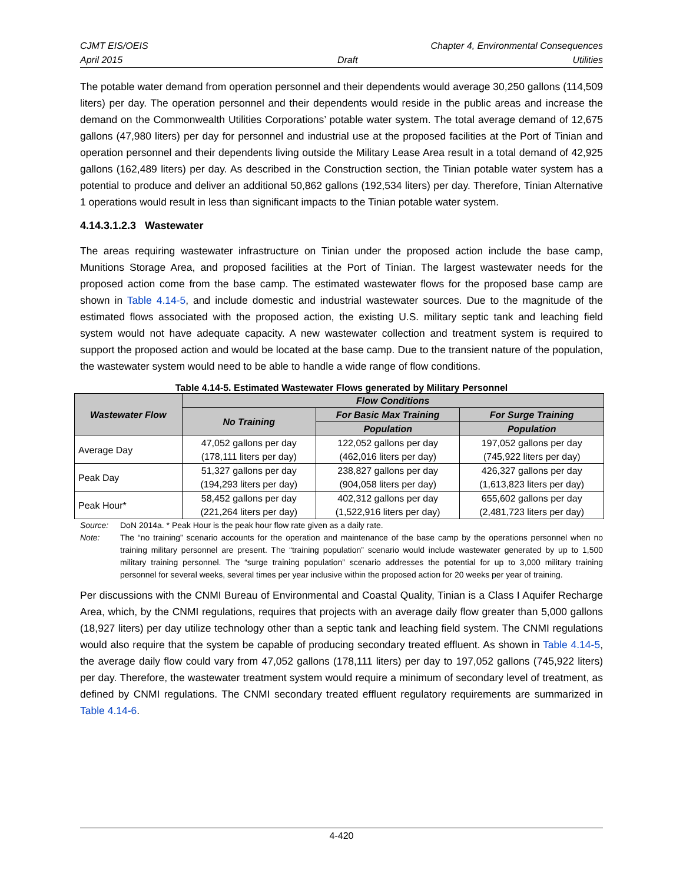CJMT EIS/OEIS Chapter 4, Environmental Consequences
April 2015 Draft Utilities
The potable water demand from operation personnel and their dependents would average 30,250 gallons (114,509 liters) per day. The operation personnel and their dependents would reside in the public areas and increase the demand on the Commonwealth Utilities Corporations’ potable water system. The total average demand of 12,675 gallons (47,980 liters) per day for personnel and industrial use at the proposed facilities at the Port of Tinian and operation personnel and their dependents living outside the Military Lease Area result in a total demand of 42,925 gallons (162,489 liters) per day. As described in the Construction section, the Tinian potable water system has a potential to produce and deliver an additional 50,862 gallons (192,534 liters) per day. Therefore, Tinian Alternative 1 operations would result in less than significant impacts to the Tinian potable water system.
4.14.3.1.2.3 Wastewater
The areas requiring wastewater infrastructure on Tinian under the proposed action include the base camp, Munitions Storage Area, and proposed facilities at the Port of Tinian. The largest wastewater needs for the proposed action come from the base camp. The estimated wastewater flows for the proposed base camp are shown in Table 4.14-5, and include domestic and industrial wastewater sources. Due to the magnitude of the estimated flows associated with the proposed action, the existing U.S. military septic tank and leaching field system would not have adequate capacity. A new wastewater collection and treatment system is required to support the proposed action and would be located at the base camp. Due to the transient nature of the population, the wastewater system would need to be able to handle a wide range of flow conditions.
Table 4.14-5. Estimated Wastewater Flows generated by Military Personnel
| Wastewater Flow | Flow Conditions | | |
| --- | --- | --- | --- |
| | No Training | For Basic Max Training | For Surge Training |
| | | Population | Population |
| Average Day | 47,052 gallons per day (178,111 liters per day) | 122,052 gallons per day (462,016 liters per day) | 197,052 gallons per day (745,922 liters per day) |
| Peak Day | 51,327 gallons per day (194,293 liters per day) | 238,827 gallons per day (904,058 liters per day) | 426,327 gallons per day (1,613,823 liters per day) |
| Peak Hour* | 58,452 gallons per day (221,264 liters per day) | 402,312 gallons per day (1,522,916 liters per day) | 655,602 gallons per day (2,481,723 liters per day) |
Source: DoN 2014a. * Peak Hour is the peak hour flow rate given as a daily rate.
Note: The “no training” scenario accounts for the operation and maintenance of the base camp by the operations personnel when no training military personnel are present. The “training population” scenario would include wastewater generated by up to 1,500 military training personnel. The “surge training population” scenario addresses the potential for up to 3,000 military training personnel for several weeks, several times per year inclusive within the proposed action for 20 weeks per year of training.
Per discussions with the CNMI Bureau of Environmental and Coastal Quality, Tinian is a Class I Aquifer Recharge Area, which, by the CNMI regulations, requires that projects with an average daily flow greater than 5,000 gallons (18,927 liters) per day utilize technology other than a septic tank and leaching field system. The CNMI regulations would also require that the system be capable of producing secondary treated effluent. As shown in Table 4.14-5, the average daily flow could vary from 47,052 gallons (178,111 liters) per day to 197,052 gallons (745,922 liters) per day. Therefore, the wastewater treatment system would require a minimum of secondary level of treatment, as defined by CNMI regulations. The CNMI secondary treated effluent regulatory requirements are summarized in Table 4.14-6.
4-420